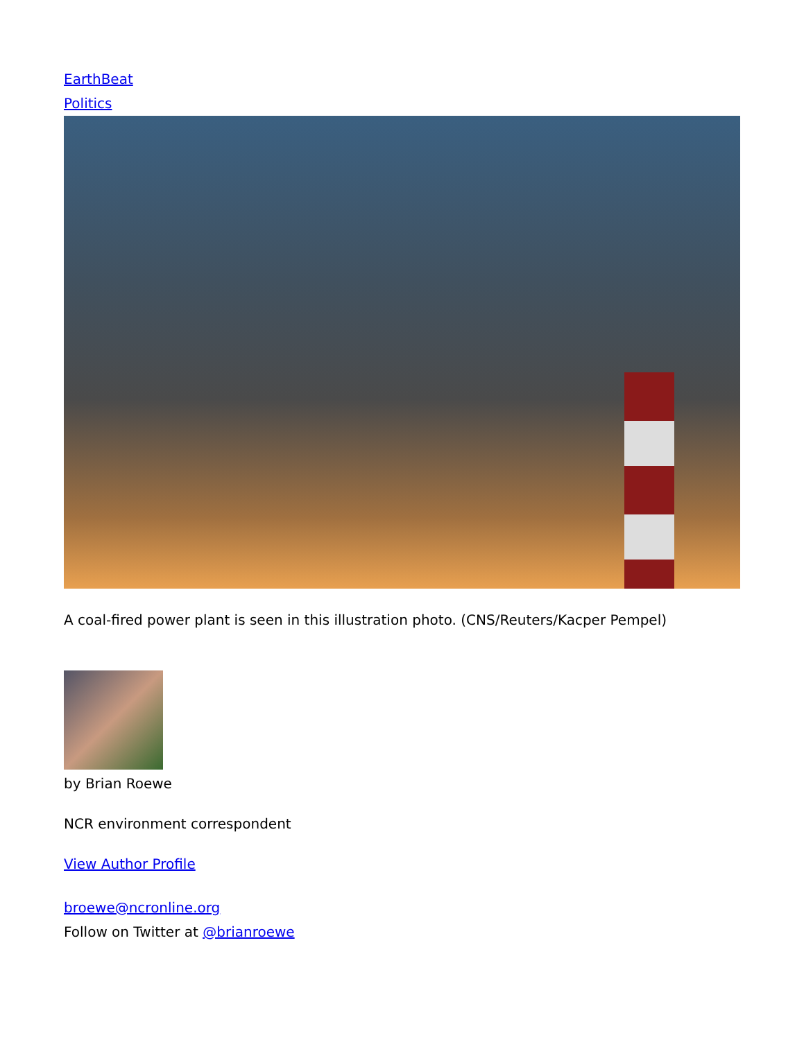EarthBeat
Politics
A coal-fired power plant is seen in this illustration photo. (CNS/Reuters/Kacper Pempel)
by Brian Roewe
NCR environment correspondent
View Author Profile
broewe@ncronline.org
Follow on Twitter at @brianroewe